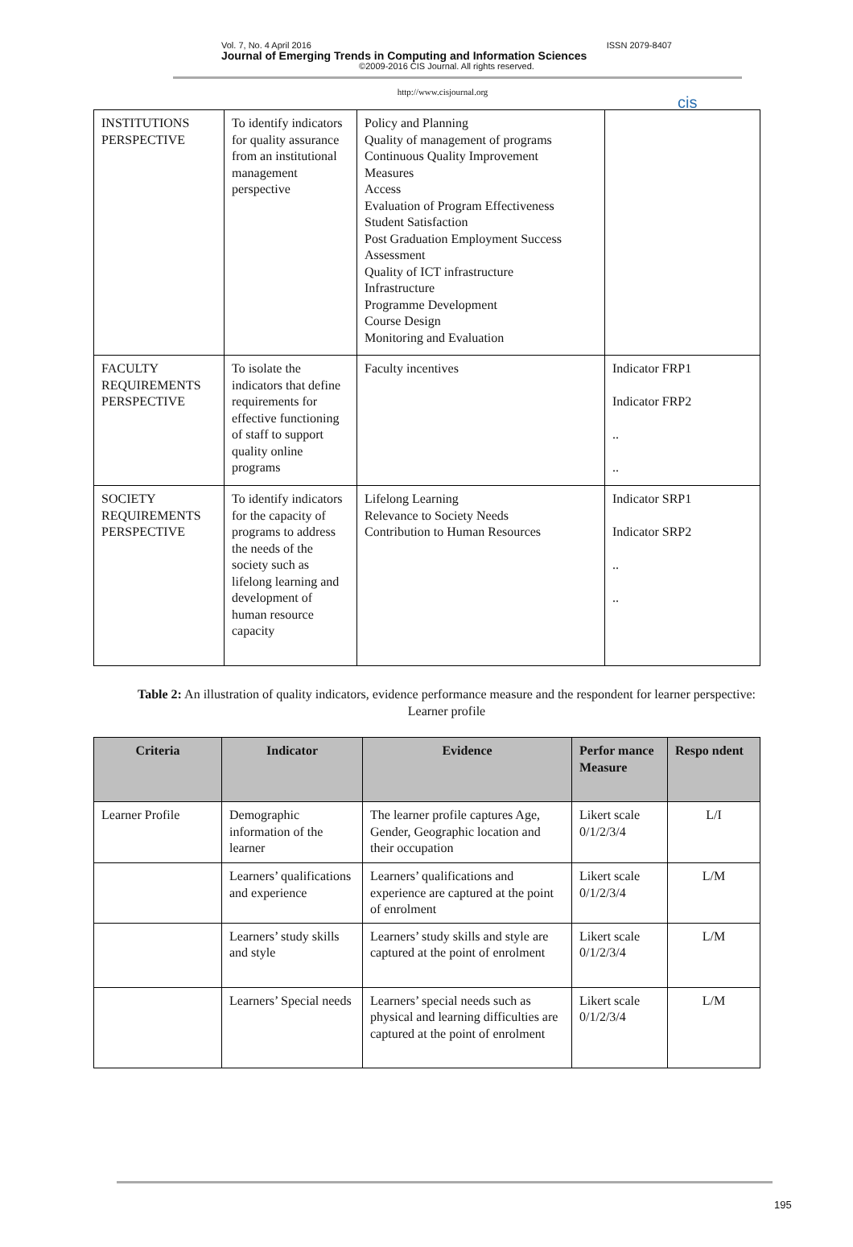Vol. 7, No. 4 April 2016 ISSN 2079-8407
Journal of Emerging Trends in Computing and Information Sciences
©2009-2016 CIS Journal. All rights reserved.
cis
http://www.cisjournal.org
| INSTITUTIONS PERSPECTIVE | To identify indicators for quality assurance from an institutional management perspective | Policy and Planning Quality of management of programs Continuous Quality Improvement Measures Access Evaluation of Program Effectiveness Student Satisfaction Post Graduation Employment Success Assessment Quality of ICT infrastructure Infrastructure Programme Development Course Design Monitoring and Evaluation | |
| FACULTY REQUIREMENTS PERSPECTIVE | To isolate the indicators that define requirements for effective functioning of staff to support quality online programs | Faculty incentives | Indicator FRP1 Indicator FRP2 .. .. |
| SOCIETY REQUIREMENTS PERSPECTIVE | To identify indicators for the capacity of programs to address the needs of the society such as lifelong learning and development of human resource capacity | Lifelong Learning Relevance to Society Needs Contribution to Human Resources | Indicator SRP1 Indicator SRP2 .. .. |
Table 2: An illustration of quality indicators, evidence performance measure and the respondent for learner perspective: Learner profile
| Criteria | Indicator | Evidence | Perfor mance Measure | Respo ndent |
| --- | --- | --- | --- | --- |
| Learner Profile | Demographic information of the learner | The learner profile captures Age, Gender, Geographic location and their occupation | Likert scale 0/1/2/3/4 | L/I |
| | Learners’ qualifications and experience | Learners’ qualifications and experience are captured at the point of enrolment | Likert scale 0/1/2/3/4 | L/M |
| | Learners’ study skills and style | Learners’ study skills and style are captured at the point of enrolment | Likert scale 0/1/2/3/4 | L/M |
| | Learners’ Special needs | Learners’ special needs such as physical and learning difficulties are captured at the point of enrolment | Likert scale 0/1/2/3/4 | L/M |
195